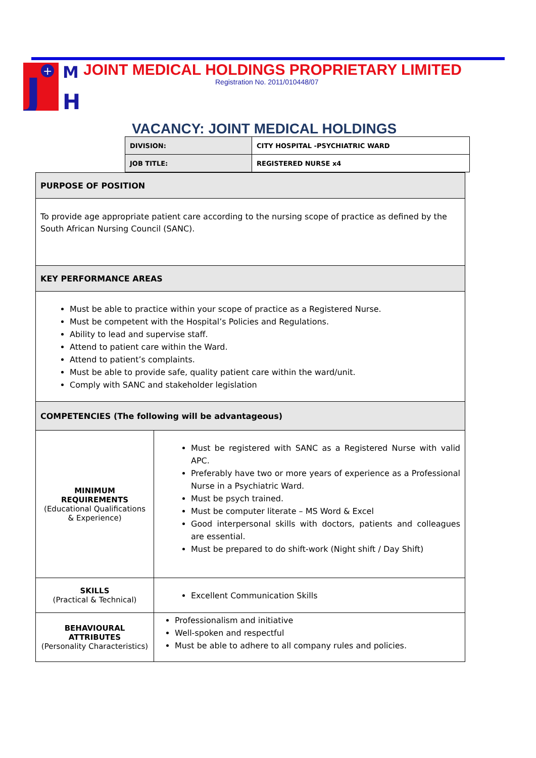J
M
H
+
JOINT MEDICAL HOLDINGS PROPRIETARY LIMITED
Registration No. 2011/010448/07
VACANCY: JOINT MEDICAL HOLDINGS
| DIVISION: | CITY HOSPITAL -PSYCHIATRIC WARD |
| JOB TITLE: | REGISTERED NURSE x4 |
| PURPOSE OF POSITION | |
| To provide age appropriate patient care according to the nursing scope of practice as defined by the South African Nursing Council (SANC). | |
| KEY PERFORMANCE AREAS | |
| Must be able to practice within your scope of practice as a Registered Nurse. Must be competent with the Hospital’s Policies and Regulations. Ability to lead and supervise staff. Attend to patient care within the Ward. Attend to patient’s complaints. Must be able to provide safe, quality patient care within the ward/unit. Comply with SANC and stakeholder legislation | |
| COMPETENCIES (The following will be advantageous) | |
| MINIMUM REQUIREMENTS (Educational Qualifications & Experience) | Must be registered with SANC as a Registered Nurse with valid APC. Preferably have two or more years of experience as a Professional Nurse in a Psychiatric Ward. Must be psych trained. Must be computer literate – MS Word & Excel Good interpersonal skills with doctors, patients and colleagues are essential. Must be prepared to do shift-work (Night shift / Day Shift) |
| SKILLS (Practical & Technical) | Excellent Communication Skills |
| BEHAVIOURAL ATTRIBUTES (Personality Characteristics) | Professionalism and initiative Well-spoken and respectful Must be able to adhere to all company rules and policies. |